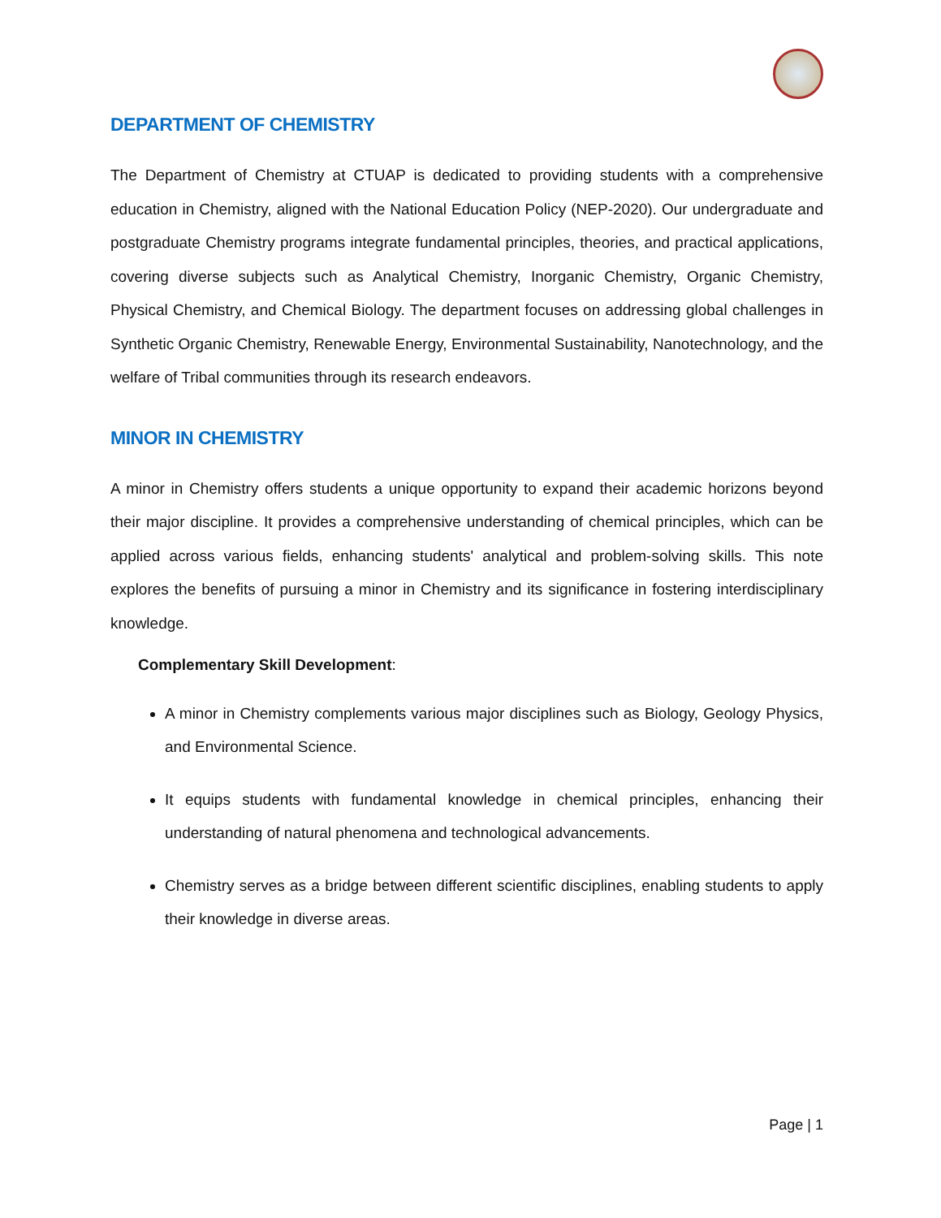DEPARTMENT OF CHEMISTRY
The Department of Chemistry at CTUAP is dedicated to providing students with a comprehensive education in Chemistry, aligned with the National Education Policy (NEP-2020). Our undergraduate and postgraduate Chemistry programs integrate fundamental principles, theories, and practical applications, covering diverse subjects such as Analytical Chemistry, Inorganic Chemistry, Organic Chemistry, Physical Chemistry, and Chemical Biology. The department focuses on addressing global challenges in Synthetic Organic Chemistry, Renewable Energy, Environmental Sustainability, Nanotechnology, and the welfare of Tribal communities through its research endeavors.
MINOR IN CHEMISTRY
A minor in Chemistry offers students a unique opportunity to expand their academic horizons beyond their major discipline. It provides a comprehensive understanding of chemical principles, which can be applied across various fields, enhancing students' analytical and problem-solving skills. This note explores the benefits of pursuing a minor in Chemistry and its significance in fostering interdisciplinary knowledge.
Complementary Skill Development:
A minor in Chemistry complements various major disciplines such as Biology, Geology Physics, and Environmental Science.
It equips students with fundamental knowledge in chemical principles, enhancing their understanding of natural phenomena and technological advancements.
Chemistry serves as a bridge between different scientific disciplines, enabling students to apply their knowledge in diverse areas.
Page | 1